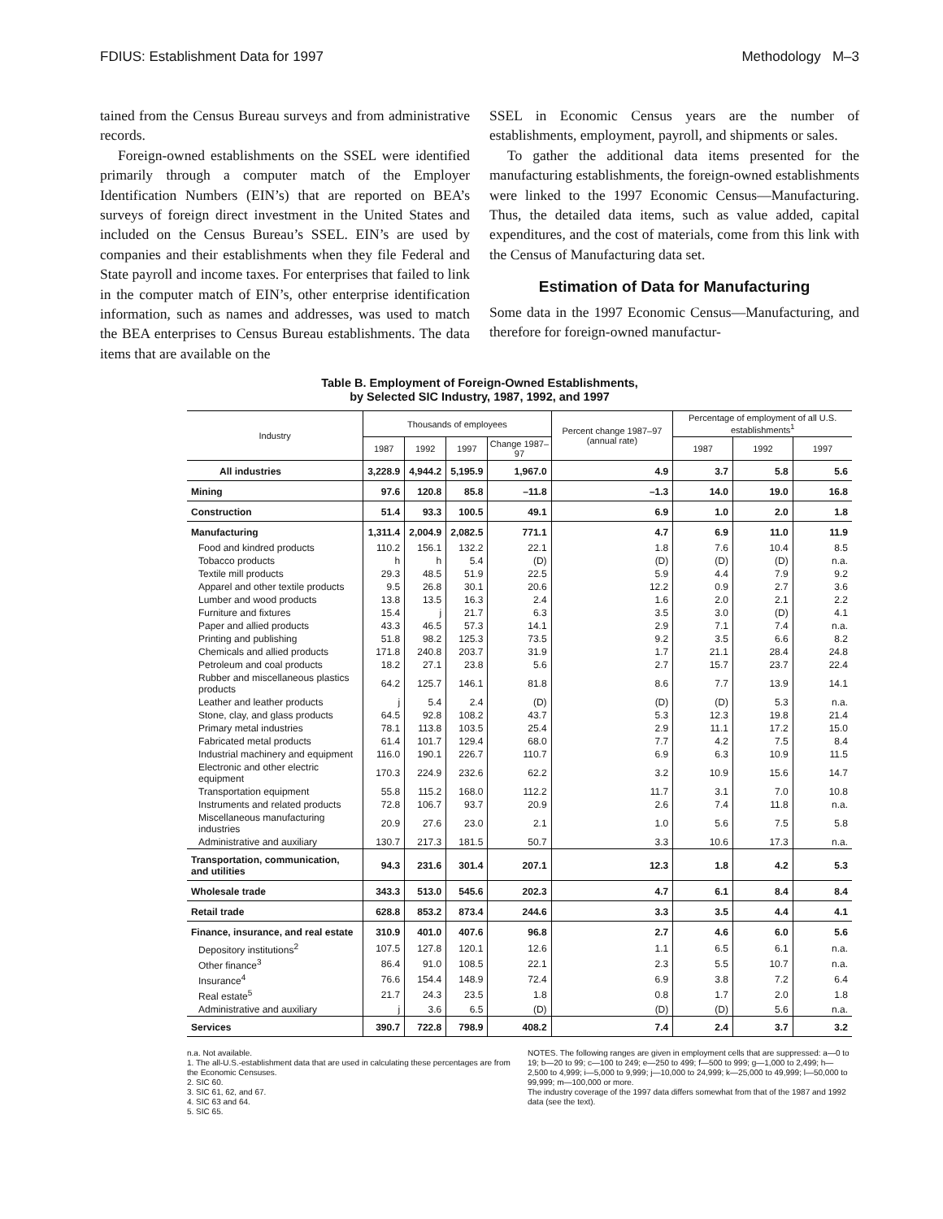FDIUS: Establishment Data for 1997 Methodology M–3
tained from the Census Bureau surveys and from administrative records.
Foreign-owned establishments on the SSEL were identified primarily through a computer match of the Employer Identification Numbers (EIN’s) that are reported on BEA’s surveys of foreign direct investment in the United States and included on the Census Bureau’s SSEL. EIN’s are used by companies and their establishments when they file Federal and State payroll and income taxes. For enterprises that failed to link in the computer match of EIN’s, other enterprise identification information, such as names and addresses, was used to match the BEA enterprises to Census Bureau establishments. The data items that are available on the
SSEL in Economic Census years are the number of establishments, employment, payroll, and shipments or sales.
To gather the additional data items presented for the manufacturing establishments, the foreign-owned establishments were linked to the 1997 Economic Census—Manufacturing. Thus, the detailed data items, such as value added, capital expenditures, and the cost of materials, come from this link with the Census of Manufacturing data set.
Estimation of Data for Manufacturing
Some data in the 1997 Economic Census—Manufacturing, and therefore for foreign-owned manufactur-
Table B. Employment of Foreign-Owned Establishments,
by Selected SIC Industry, 1987, 1992, and 1997
| Industry | Thousands of employees | | | | Percent change 1987–97 (annual rate) | Percentage of employment of all U.S. establishments<sup>1</sup> | | |
| --- | --- | --- | --- | --- | --- | --- | --- | --- |
| | 1987 | 1992 | 1997 | Change 1987–97 | | 1987 | 1992 | 1997 |
| All industries | 3,228.9 | 4,944.2 | 5,195.9 | 1,967.0 | 4.9 | 3.7 | 5.8 | 5.6 |
| Mining | 97.6 | 120.8 | 85.8 | –11.8 | –1.3 | 14.0 | 19.0 | 16.8 |
| Construction | 51.4 | 93.3 | 100.5 | 49.1 | 6.9 | 1.0 | 2.0 | 1.8 |
| Manufacturing | 1,311.4 | 2,004.9 | 2,082.5 | 771.1 | 4.7 | 6.9 | 11.0 | 11.9 |
| Food and kindred products | 110.2 | 156.1 | 132.2 | 22.1 | 1.8 | 7.6 | 10.4 | 8.5 |
| Tobacco products | h | h | 5.4 | (D) | (D) | (D) | (D) | n.a. |
| Textile mill products | 29.3 | 48.5 | 51.9 | 22.5 | 5.9 | 4.4 | 7.9 | 9.2 |
| Apparel and other textile products | 9.5 | 26.8 | 30.1 | 20.6 | 12.2 | 0.9 | 2.7 | 3.6 |
| Lumber and wood products | 13.8 | 13.5 | 16.3 | 2.4 | 1.6 | 2.0 | 2.1 | 2.2 |
| Furniture and fixtures | 15.4 | j | 21.7 | 6.3 | 3.5 | 3.0 | (D) | 4.1 |
| Paper and allied products | 43.3 | 46.5 | 57.3 | 14.1 | 2.9 | 7.1 | 7.4 | n.a. |
| Printing and publishing | 51.8 | 98.2 | 125.3 | 73.5 | 9.2 | 3.5 | 6.6 | 8.2 |
| Chemicals and allied products | 171.8 | 240.8 | 203.7 | 31.9 | 1.7 | 21.1 | 28.4 | 24.8 |
| Petroleum and coal products | 18.2 | 27.1 | 23.8 | 5.6 | 2.7 | 15.7 | 23.7 | 22.4 |
| Rubber and miscellaneous plastics products | 64.2 | 125.7 | 146.1 | 81.8 | 8.6 | 7.7 | 13.9 | 14.1 |
| Leather and leather products | j | 5.4 | 2.4 | (D) | (D) | (D) | 5.3 | n.a. |
| Stone, clay, and glass products | 64.5 | 92.8 | 108.2 | 43.7 | 5.3 | 12.3 | 19.8 | 21.4 |
| Primary metal industries | 78.1 | 113.8 | 103.5 | 25.4 | 2.9 | 11.1 | 17.2 | 15.0 |
| Fabricated metal products | 61.4 | 101.7 | 129.4 | 68.0 | 7.7 | 4.2 | 7.5 | 8.4 |
| Industrial machinery and equipment | 116.0 | 190.1 | 226.7 | 110.7 | 6.9 | 6.3 | 10.9 | 11.5 |
| Electronic and other electric equipment | 170.3 | 224.9 | 232.6 | 62.2 | 3.2 | 10.9 | 15.6 | 14.7 |
| Transportation equipment | 55.8 | 115.2 | 168.0 | 112.2 | 11.7 | 3.1 | 7.0 | 10.8 |
| Instruments and related products | 72.8 | 106.7 | 93.7 | 20.9 | 2.6 | 7.4 | 11.8 | n.a. |
| Miscellaneous manufacturing industries | 20.9 | 27.6 | 23.0 | 2.1 | 1.0 | 5.6 | 7.5 | 5.8 |
| Administrative and auxiliary | 130.7 | 217.3 | 181.5 | 50.7 | 3.3 | 10.6 | 17.3 | n.a. |
| Transportation, communication, and utilities | 94.3 | 231.6 | 301.4 | 207.1 | 12.3 | 1.8 | 4.2 | 5.3 |
| Wholesale trade | 343.3 | 513.0 | 545.6 | 202.3 | 4.7 | 6.1 | 8.4 | 8.4 |
| Retail trade | 628.8 | 853.2 | 873.4 | 244.6 | 3.3 | 3.5 | 4.4 | 4.1 |
| Finance, insurance, and real estate | 310.9 | 401.0 | 407.6 | 96.8 | 2.7 | 4.6 | 6.0 | 5.6 |
| Depository institutions<sup>2</sup> | 107.5 | 127.8 | 120.1 | 12.6 | 1.1 | 6.5 | 6.1 | n.a. |
| Other finance<sup>3</sup> | 86.4 | 91.0 | 108.5 | 22.1 | 2.3 | 5.5 | 10.7 | n.a. |
| Insurance<sup>4</sup> | 76.6 | 154.4 | 148.9 | 72.4 | 6.9 | 3.8 | 7.2 | 6.4 |
| Real estate<sup>5</sup> | 21.7 | 24.3 | 23.5 | 1.8 | 0.8 | 1.7 | 2.0 | 1.8 |
| Administrative and auxiliary | j | 3.6 | 6.5 | (D) | (D) | (D) | 5.6 | n.a. |
| Services | 390.7 | 722.8 | 798.9 | 408.2 | 7.4 | 2.4 | 3.7 | 3.2 |
n.a. Not available.
1. The all-U.S.-establishment data that are used in calculating these percentages are from the Economic Censuses.
2. SIC 60.
3. SIC 61, 62, and 67.
4. SIC 63 and 64.
5. SIC 65.
NOTES. The following ranges are given in employment cells that are suppressed: a—0 to 19; b—20 to 99; c—100 to 249; e—250 to 499; f—500 to 999; g—1,000 to 2,499; h—2,500 to 4,999; i—5,000 to 9,999; j—10,000 to 24,999; k—25,000 to 49,999; l—50,000 to 99,999; m—100,000 or more.
The industry coverage of the 1997 data differs somewhat from that of the 1987 and 1992 data (see the text).